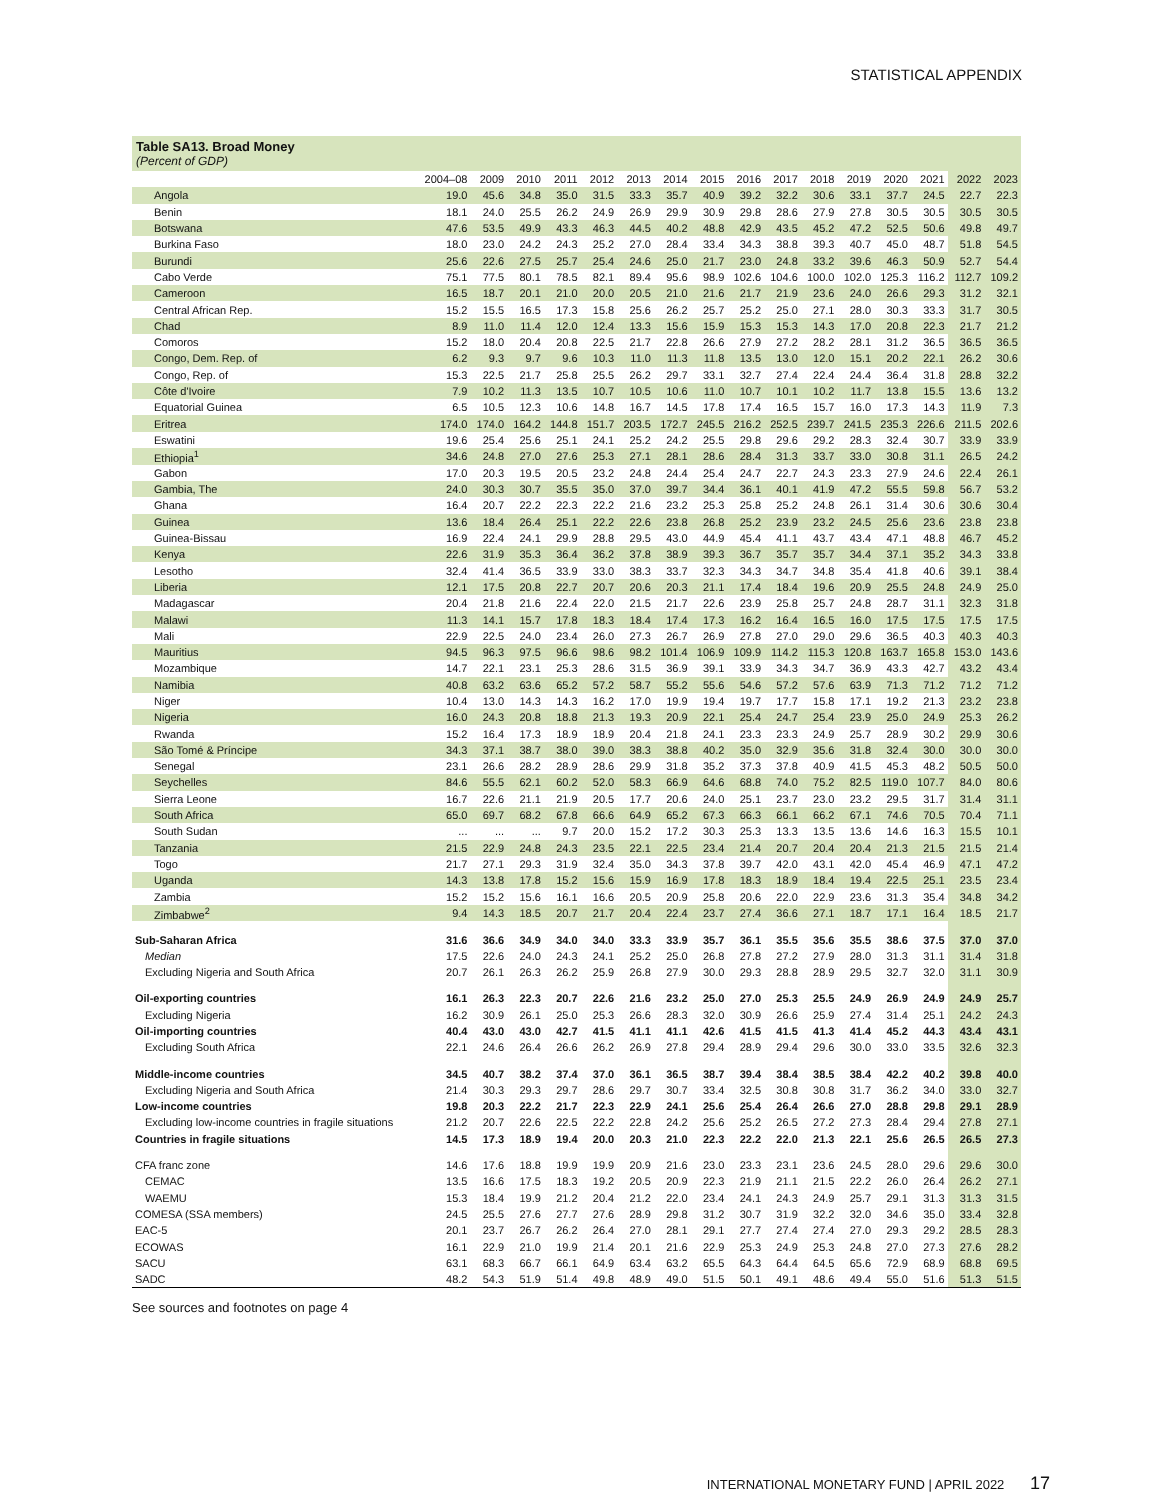STATISTICAL APPENDIX
Table SA13. Broad Money
(Percent of GDP)
| | 2004–08 | 2009 | 2010 | 2011 | 2012 | 2013 | 2014 | 2015 | 2016 | 2017 | 2018 | 2019 | 2020 | 2021 | 2022 | 2023 |
| --- | --- | --- | --- | --- | --- | --- | --- | --- | --- | --- | --- | --- | --- | --- | --- | --- |
| Angola | 19.0 | 45.6 | 34.8 | 35.0 | 31.5 | 33.3 | 35.7 | 40.9 | 39.2 | 32.2 | 30.6 | 33.1 | 37.7 | 24.5 | 22.7 | 22.3 |
| Benin | 18.1 | 24.0 | 25.5 | 26.2 | 24.9 | 26.9 | 29.9 | 30.9 | 29.8 | 28.6 | 27.9 | 27.8 | 30.5 | 30.5 | 30.5 | 30.5 |
| Botswana | 47.6 | 53.5 | 49.9 | 43.3 | 46.3 | 44.5 | 40.2 | 48.8 | 42.9 | 43.5 | 45.2 | 47.2 | 52.5 | 50.6 | 49.8 | 49.7 |
| Burkina Faso | 18.0 | 23.0 | 24.2 | 24.3 | 25.2 | 27.0 | 28.4 | 33.4 | 34.3 | 38.8 | 39.3 | 40.7 | 45.0 | 48.7 | 51.8 | 54.5 |
| Burundi | 25.6 | 22.6 | 27.5 | 25.7 | 25.4 | 24.6 | 25.0 | 21.7 | 23.0 | 24.8 | 33.2 | 39.6 | 46.3 | 50.9 | 52.7 | 54.4 |
| Cabo Verde | 75.1 | 77.5 | 80.1 | 78.5 | 82.1 | 89.4 | 95.6 | 98.9 | 102.6 | 104.6 | 100.0 | 102.0 | 125.3 | 116.2 | 112.7 | 109.2 |
| Cameroon | 16.5 | 18.7 | 20.1 | 21.0 | 20.0 | 20.5 | 21.0 | 21.6 | 21.7 | 21.9 | 23.6 | 24.0 | 26.6 | 29.3 | 31.2 | 32.1 |
| Central African Rep. | 15.2 | 15.5 | 16.5 | 17.3 | 15.8 | 25.6 | 26.2 | 25.7 | 25.2 | 25.0 | 27.1 | 28.0 | 30.3 | 33.3 | 31.7 | 30.5 |
| Chad | 8.9 | 11.0 | 11.4 | 12.0 | 12.4 | 13.3 | 15.6 | 15.9 | 15.3 | 15.3 | 14.3 | 17.0 | 20.8 | 22.3 | 21.7 | 21.2 |
| Comoros | 15.2 | 18.0 | 20.4 | 20.8 | 22.5 | 21.7 | 22.8 | 26.6 | 27.9 | 27.2 | 28.2 | 28.1 | 31.2 | 36.5 | 36.5 | 36.5 |
| Congo, Dem. Rep. of | 6.2 | 9.3 | 9.7 | 9.6 | 10.3 | 11.0 | 11.3 | 11.8 | 13.5 | 13.0 | 12.0 | 15.1 | 20.2 | 22.1 | 26.2 | 30.6 |
| Congo, Rep. of | 15.3 | 22.5 | 21.7 | 25.8 | 25.5 | 26.2 | 29.7 | 33.1 | 32.7 | 27.4 | 22.4 | 24.4 | 36.4 | 31.8 | 28.8 | 32.2 |
| Côte d'Ivoire | 7.9 | 10.2 | 11.3 | 13.5 | 10.7 | 10.5 | 10.6 | 11.0 | 10.7 | 10.1 | 10.2 | 11.7 | 13.8 | 15.5 | 13.6 | 13.2 |
| Equatorial Guinea | 6.5 | 10.5 | 12.3 | 10.6 | 14.8 | 16.7 | 14.5 | 17.8 | 17.4 | 16.5 | 15.7 | 16.0 | 17.3 | 14.3 | 11.9 | 7.3 |
| Eritrea | 174.0 | 174.0 | 164.2 | 144.8 | 151.7 | 203.5 | 172.7 | 245.5 | 216.2 | 252.5 | 239.7 | 241.5 | 235.3 | 226.6 | 211.5 | 202.6 |
| Eswatini | 19.6 | 25.4 | 25.6 | 25.1 | 24.1 | 25.2 | 24.2 | 25.5 | 29.8 | 29.6 | 29.2 | 28.3 | 32.4 | 30.7 | 33.9 | 33.9 |
| Ethiopia<sup>1</sup> | 34.6 | 24.8 | 27.0 | 27.6 | 25.3 | 27.1 | 28.1 | 28.6 | 28.4 | 31.3 | 33.7 | 33.0 | 30.8 | 31.1 | 26.5 | 24.2 |
| Gabon | 17.0 | 20.3 | 19.5 | 20.5 | 23.2 | 24.8 | 24.4 | 25.4 | 24.7 | 22.7 | 24.3 | 23.3 | 27.9 | 24.6 | 22.4 | 26.1 |
| Gambia, The | 24.0 | 30.3 | 30.7 | 35.5 | 35.0 | 37.0 | 39.7 | 34.4 | 36.1 | 40.1 | 41.9 | 47.2 | 55.5 | 59.8 | 56.7 | 53.2 |
| Ghana | 16.4 | 20.7 | 22.2 | 22.3 | 22.2 | 21.6 | 23.2 | 25.3 | 25.8 | 25.2 | 24.8 | 26.1 | 31.4 | 30.6 | 30.6 | 30.4 |
| Guinea | 13.6 | 18.4 | 26.4 | 25.1 | 22.2 | 22.6 | 23.8 | 26.8 | 25.2 | 23.9 | 23.2 | 24.5 | 25.6 | 23.6 | 23.8 | 23.8 |
| Guinea-Bissau | 16.9 | 22.4 | 24.1 | 29.9 | 28.8 | 29.5 | 43.0 | 44.9 | 45.4 | 41.1 | 43.7 | 43.4 | 47.1 | 48.8 | 46.7 | 45.2 |
| Kenya | 22.6 | 31.9 | 35.3 | 36.4 | 36.2 | 37.8 | 38.9 | 39.3 | 36.7 | 35.7 | 35.7 | 34.4 | 37.1 | 35.2 | 34.3 | 33.8 |
| Lesotho | 32.4 | 41.4 | 36.5 | 33.9 | 33.0 | 38.3 | 33.7 | 32.3 | 34.3 | 34.7 | 34.8 | 35.4 | 41.8 | 40.6 | 39.1 | 38.4 |
| Liberia | 12.1 | 17.5 | 20.8 | 22.7 | 20.7 | 20.6 | 20.3 | 21.1 | 17.4 | 18.4 | 19.6 | 20.9 | 25.5 | 24.8 | 24.9 | 25.0 |
| Madagascar | 20.4 | 21.8 | 21.6 | 22.4 | 22.0 | 21.5 | 21.7 | 22.6 | 23.9 | 25.8 | 25.7 | 24.8 | 28.7 | 31.1 | 32.3 | 31.8 |
| Malawi | 11.3 | 14.1 | 15.7 | 17.8 | 18.3 | 18.4 | 17.4 | 17.3 | 16.2 | 16.4 | 16.5 | 16.0 | 17.5 | 17.5 | 17.5 | 17.5 |
| Mali | 22.9 | 22.5 | 24.0 | 23.4 | 26.0 | 27.3 | 26.7 | 26.9 | 27.8 | 27.0 | 29.0 | 29.6 | 36.5 | 40.3 | 40.3 | 40.3 |
| Mauritius | 94.5 | 96.3 | 97.5 | 96.6 | 98.6 | 98.2 | 101.4 | 106.9 | 109.9 | 114.2 | 115.3 | 120.8 | 163.7 | 165.8 | 153.0 | 143.6 |
| Mozambique | 14.7 | 22.1 | 23.1 | 25.3 | 28.6 | 31.5 | 36.9 | 39.1 | 33.9 | 34.3 | 34.7 | 36.9 | 43.3 | 42.7 | 43.2 | 43.4 |
| Namibia | 40.8 | 63.2 | 63.6 | 65.2 | 57.2 | 58.7 | 55.2 | 55.6 | 54.6 | 57.2 | 57.6 | 63.9 | 71.3 | 71.2 | 71.2 | 71.2 |
| Niger | 10.4 | 13.0 | 14.3 | 14.3 | 16.2 | 17.0 | 19.9 | 19.4 | 19.7 | 17.7 | 15.8 | 17.1 | 19.2 | 21.3 | 23.2 | 23.8 |
| Nigeria | 16.0 | 24.3 | 20.8 | 18.8 | 21.3 | 19.3 | 20.9 | 22.1 | 25.4 | 24.7 | 25.4 | 23.9 | 25.0 | 24.9 | 25.3 | 26.2 |
| Rwanda | 15.2 | 16.4 | 17.3 | 18.9 | 18.9 | 20.4 | 21.8 | 24.1 | 23.3 | 23.3 | 24.9 | 25.7 | 28.9 | 30.2 | 29.9 | 30.6 |
| São Tomé & Príncipe | 34.3 | 37.1 | 38.7 | 38.0 | 39.0 | 38.3 | 38.8 | 40.2 | 35.0 | 32.9 | 35.6 | 31.8 | 32.4 | 30.0 | 30.0 | 30.0 |
| Senegal | 23.1 | 26.6 | 28.2 | 28.9 | 28.6 | 29.9 | 31.8 | 35.2 | 37.3 | 37.8 | 40.9 | 41.5 | 45.3 | 48.2 | 50.5 | 50.0 |
| Seychelles | 84.6 | 55.5 | 62.1 | 60.2 | 52.0 | 58.3 | 66.9 | 64.6 | 68.8 | 74.0 | 75.2 | 82.5 | 119.0 | 107.7 | 84.0 | 80.6 |
| Sierra Leone | 16.7 | 22.6 | 21.1 | 21.9 | 20.5 | 17.7 | 20.6 | 24.0 | 25.1 | 23.7 | 23.0 | 23.2 | 29.5 | 31.7 | 31.4 | 31.1 |
| South Africa | 65.0 | 69.7 | 68.2 | 67.8 | 66.6 | 64.9 | 65.2 | 67.3 | 66.3 | 66.1 | 66.2 | 67.1 | 74.6 | 70.5 | 70.4 | 71.1 |
| South Sudan | ... | ... | ... | 9.7 | 20.0 | 15.2 | 17.2 | 30.3 | 25.3 | 13.3 | 13.5 | 13.6 | 14.6 | 16.3 | 15.5 | 10.1 |
| Tanzania | 21.5 | 22.9 | 24.8 | 24.3 | 23.5 | 22.1 | 22.5 | 23.4 | 21.4 | 20.7 | 20.4 | 20.4 | 21.3 | 21.5 | 21.5 | 21.4 |
| Togo | 21.7 | 27.1 | 29.3 | 31.9 | 32.4 | 35.0 | 34.3 | 37.8 | 39.7 | 42.0 | 43.1 | 42.0 | 45.4 | 46.9 | 47.1 | 47.2 |
| Uganda | 14.3 | 13.8 | 17.8 | 15.2 | 15.6 | 15.9 | 16.9 | 17.8 | 18.3 | 18.9 | 18.4 | 19.4 | 22.5 | 25.1 | 23.5 | 23.4 |
| Zambia | 15.2 | 15.2 | 15.6 | 16.1 | 16.6 | 20.5 | 20.9 | 25.8 | 20.6 | 22.0 | 22.9 | 23.6 | 31.3 | 35.4 | 34.8 | 34.2 |
| Zimbabwe<sup>2</sup> | 9.4 | 14.3 | 18.5 | 20.7 | 21.7 | 20.4 | 22.4 | 23.7 | 27.4 | 36.6 | 27.1 | 18.7 | 17.1 | 16.4 | 18.5 | 21.7 |
| Sub-Saharan Africa | 31.6 | 36.6 | 34.9 | 34.0 | 34.0 | 33.3 | 33.9 | 35.7 | 36.1 | 35.5 | 35.6 | 35.5 | 38.6 | 37.5 | 37.0 | 37.0 |
| Median | 17.5 | 22.6 | 24.0 | 24.3 | 24.1 | 25.2 | 25.0 | 26.8 | 27.8 | 27.2 | 27.9 | 28.0 | 31.3 | 31.1 | 31.4 | 31.8 |
| Excluding Nigeria and South Africa | 20.7 | 26.1 | 26.3 | 26.2 | 25.9 | 26.8 | 27.9 | 30.0 | 29.3 | 28.8 | 28.9 | 29.5 | 32.7 | 32.0 | 31.1 | 30.9 |
| Oil-exporting countries | 16.1 | 26.3 | 22.3 | 20.7 | 22.6 | 21.6 | 23.2 | 25.0 | 27.0 | 25.3 | 25.5 | 24.9 | 26.9 | 24.9 | 24.9 | 25.7 |
| Excluding Nigeria | 16.2 | 30.9 | 26.1 | 25.0 | 25.3 | 26.6 | 28.3 | 32.0 | 30.9 | 26.6 | 25.9 | 27.4 | 31.4 | 25.1 | 24.2 | 24.3 |
| Oil-importing countries | 40.4 | 43.0 | 43.0 | 42.7 | 41.5 | 41.1 | 41.1 | 42.6 | 41.5 | 41.5 | 41.3 | 41.4 | 45.2 | 44.3 | 43.4 | 43.1 |
| Excluding South Africa | 22.1 | 24.6 | 26.4 | 26.6 | 26.2 | 26.9 | 27.8 | 29.4 | 28.9 | 29.4 | 29.6 | 30.0 | 33.0 | 33.5 | 32.6 | 32.3 |
| Middle-income countries | 34.5 | 40.7 | 38.2 | 37.4 | 37.0 | 36.1 | 36.5 | 38.7 | 39.4 | 38.4 | 38.5 | 38.4 | 42.2 | 40.2 | 39.8 | 40.0 |
| Excluding Nigeria and South Africa | 21.4 | 30.3 | 29.3 | 29.7 | 28.6 | 29.7 | 30.7 | 33.4 | 32.5 | 30.8 | 30.8 | 31.7 | 36.2 | 34.0 | 33.0 | 32.7 |
| Low-income countries | 19.8 | 20.3 | 22.2 | 21.7 | 22.3 | 22.9 | 24.1 | 25.6 | 25.4 | 26.4 | 26.6 | 27.0 | 28.8 | 29.8 | 29.1 | 28.9 |
| Excluding low-income countries in fragile situations | 21.2 | 20.7 | 22.6 | 22.5 | 22.2 | 22.8 | 24.2 | 25.6 | 25.2 | 26.5 | 27.2 | 27.3 | 28.4 | 29.4 | 27.8 | 27.1 |
| Countries in fragile situations | 14.5 | 17.3 | 18.9 | 19.4 | 20.0 | 20.3 | 21.0 | 22.3 | 22.2 | 22.0 | 21.3 | 22.1 | 25.6 | 26.5 | 26.5 | 27.3 |
| CFA franc zone | 14.6 | 17.6 | 18.8 | 19.9 | 19.9 | 20.9 | 21.6 | 23.0 | 23.3 | 23.1 | 23.6 | 24.5 | 28.0 | 29.6 | 29.6 | 30.0 |
| CEMAC | 13.5 | 16.6 | 17.5 | 18.3 | 19.2 | 20.5 | 20.9 | 22.3 | 21.9 | 21.1 | 21.5 | 22.2 | 26.0 | 26.4 | 26.2 | 27.1 |
| WAEMU | 15.3 | 18.4 | 19.9 | 21.2 | 20.4 | 21.2 | 22.0 | 23.4 | 24.1 | 24.3 | 24.9 | 25.7 | 29.1 | 31.3 | 31.3 | 31.5 |
| COMESA (SSA members) | 24.5 | 25.5 | 27.6 | 27.7 | 27.6 | 28.9 | 29.8 | 31.2 | 30.7 | 31.9 | 32.2 | 32.0 | 34.6 | 35.0 | 33.4 | 32.8 |
| EAC-5 | 20.1 | 23.7 | 26.7 | 26.2 | 26.4 | 27.0 | 28.1 | 29.1 | 27.7 | 27.4 | 27.4 | 27.0 | 29.3 | 29.2 | 28.5 | 28.3 |
| ECOWAS | 16.1 | 22.9 | 21.0 | 19.9 | 21.4 | 20.1 | 21.6 | 22.9 | 25.3 | 24.9 | 25.3 | 24.8 | 27.0 | 27.3 | 27.6 | 28.2 |
| SACU | 63.1 | 68.3 | 66.7 | 66.1 | 64.9 | 63.4 | 63.2 | 65.5 | 64.3 | 64.4 | 64.5 | 65.6 | 72.9 | 68.9 | 68.8 | 69.5 |
| SADC | 48.2 | 54.3 | 51.9 | 51.4 | 49.8 | 48.9 | 49.0 | 51.5 | 50.1 | 49.1 | 48.6 | 49.4 | 55.0 | 51.6 | 51.3 | 51.5 |
See sources and footnotes on page 4
INTERNATIONAL MONETARY FUND | APRIL 2022 17